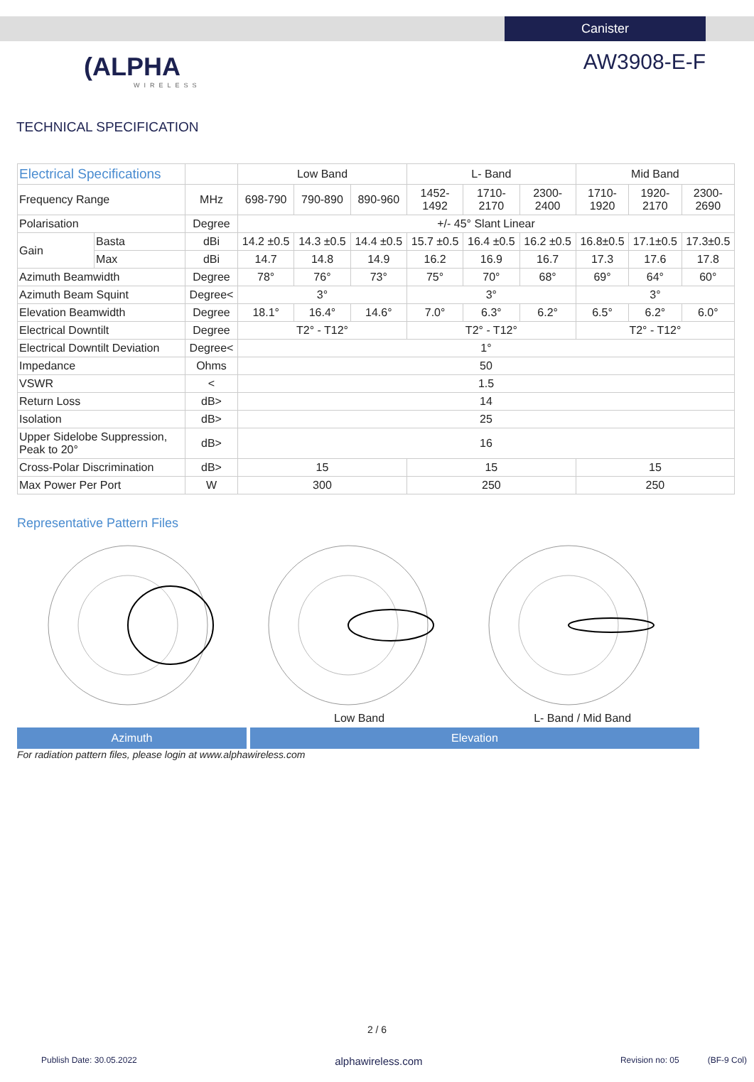Canister
(ALPHA
WIRELESS
AW3908-E-F
TECHNICAL SPECIFICATION
| Electrical Specifications | | | Low Band | | | L- Band | | | Mid Band | | |
| --- | --- | --- | --- | --- | --- | --- | --- | --- | --- | --- | --- |
| Frequency Range | | MHz | 698-790 | 790-890 | 890-960 | 1452- 1492 | 1710- 2170 | 2300- 2400 | 1710- 1920 | 1920- 2170 | 2300- 2690 |
| Polarisation | | Degree | +/- 45° Slant Linear | | | | | | | | |
| Gain | Basta | dBi | 14.2 ±0.5 | 14.3 ±0.5 | 14.4 ±0.5 | 15.7 ±0.5 | 16.4 ±0.5 | 16.2 ±0.5 | 16.8±0.5 | 17.1±0.5 | 17.3±0.5 |
| | Max | dBi | 14.7 | 14.8 | 14.9 | 16.2 | 16.9 | 16.7 | 17.3 | 17.6 | 17.8 |
| Azimuth Beamwidth | | Degree | 78° | 76° | 73° | 75° | 70° | 68° | 69° | 64° | 60° |
| Azimuth Beam Squint | | Degree< | 3° | | | 3° | | | 3° | | |
| Elevation Beamwidth | | Degree | 18.1° | 16.4° | 14.6° | 7.0° | 6.3° | 6.2° | 6.5° | 6.2° | 6.0° |
| Electrical Downtilt | | Degree | T2° - T12° | | | T2° - T12° | | | T2° - T12° | | |
| Electrical Downtilt Deviation | | Degree< | 1° | | | | | | | | |
| Impedance | | Ohms | 50 | | | | | | | | |
| VSWR | | < | 1.5 | | | | | | | | |
| Return Loss | | dB> | 14 | | | | | | | | |
| Isolation | | dB> | 25 | | | | | | | | |
| Upper Sidelobe Suppression, Peak to 20° | | dB> | 16 | | | | | | | | |
| Cross-Polar Discrimination | | dB> | 15 | | | 15 | | | 15 | | |
| Max Power Per Port | | W | 300 | | | 250 | | | 250 | | |
Representative Pattern Files
Low Band L- Band / Mid Band
Azimuth Elevation
For radiation pattern files, please login at www.alphawireless.com
2 / 6
Publish Date: 30.05.2022 alphawireless.com Revision no: 05 (BF-9 Col)